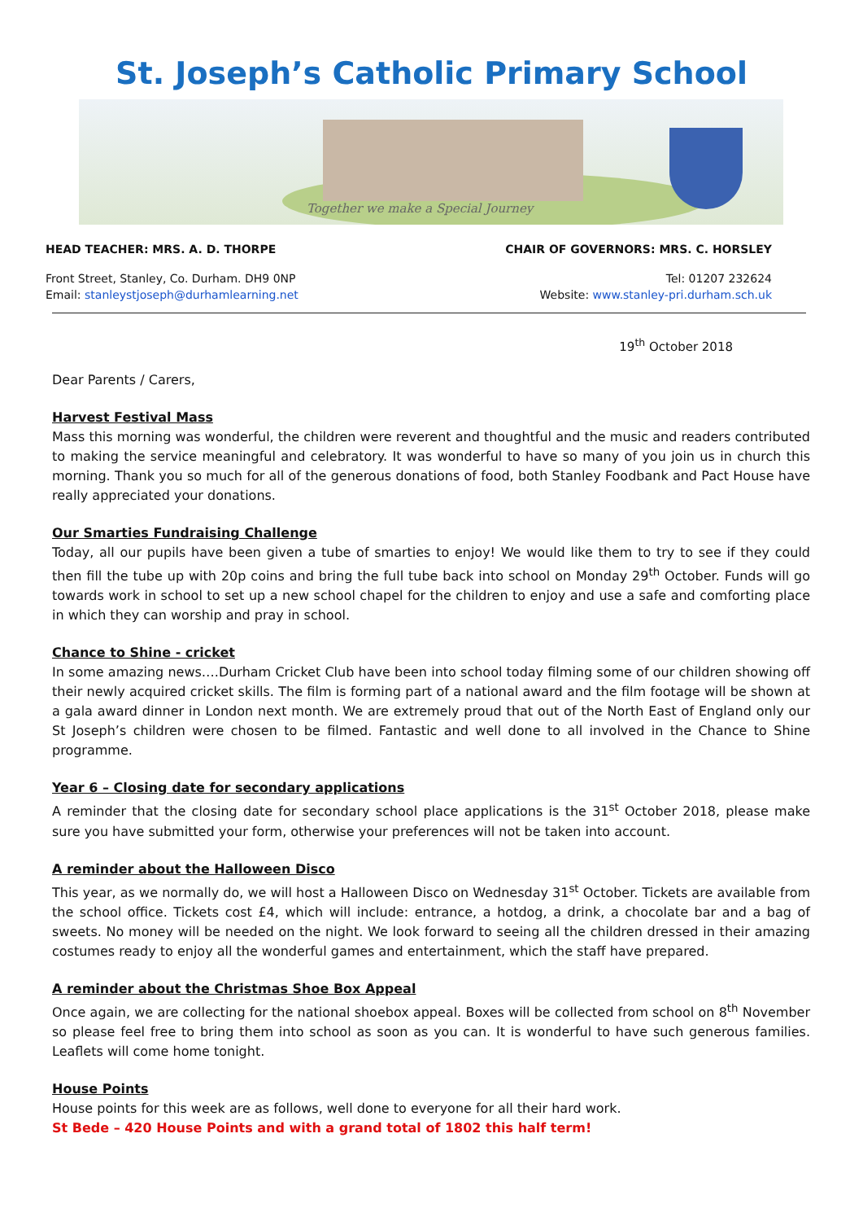St. Joseph’s Catholic Primary School
Together we make a Special Journey
HEAD TEACHER: MRS. A. D. THORPE CHAIR OF GOVERNORS: MRS. C. HORSLEY
Front Street, Stanley, Co. Durham. DH9 0NP Tel: 01207 232624
Email: stanleystjoseph@durhamlearning.net Website: www.stanley-pri.durham.sch.uk
19<sup>th</sup> October 2018
Dear Parents / Carers,
Harvest Festival Mass
Mass this morning was wonderful, the children were reverent and thoughtful and the music and readers contributed to making the service meaningful and celebratory. It was wonderful to have so many of you join us in church this morning. Thank you so much for all of the generous donations of food, both Stanley Foodbank and Pact House have really appreciated your donations.
Our Smarties Fundraising Challenge
Today, all our pupils have been given a tube of smarties to enjoy! We would like them to try to see if they could then fill the tube up with 20p coins and bring the full tube back into school on Monday 29<sup>th</sup> October. Funds will go towards work in school to set up a new school chapel for the children to enjoy and use a safe and comforting place in which they can worship and pray in school.
Chance to Shine - cricket
In some amazing news….Durham Cricket Club have been into school today filming some of our children showing off their newly acquired cricket skills. The film is forming part of a national award and the film footage will be shown at a gala award dinner in London next month. We are extremely proud that out of the North East of England only our St Joseph’s children were chosen to be filmed. Fantastic and well done to all involved in the Chance to Shine programme.
Year 6 – Closing date for secondary applications
A reminder that the closing date for secondary school place applications is the 31<sup>st</sup> October 2018, please make sure you have submitted your form, otherwise your preferences will not be taken into account.
A reminder about the Halloween Disco
This year, as we normally do, we will host a Halloween Disco on Wednesday 31<sup>st</sup> October. Tickets are available from the school office. Tickets cost £4, which will include: entrance, a hotdog, a drink, a chocolate bar and a bag of sweets. No money will be needed on the night. We look forward to seeing all the children dressed in their amazing costumes ready to enjoy all the wonderful games and entertainment, which the staff have prepared.
A reminder about the Christmas Shoe Box Appeal
Once again, we are collecting for the national shoebox appeal. Boxes will be collected from school on 8<sup>th</sup> November so please feel free to bring them into school as soon as you can. It is wonderful to have such generous families. Leaflets will come home tonight.
House Points
House points for this week are as follows, well done to everyone for all their hard work.
St Bede – 420 House Points and with a grand total of 1802 this half term!